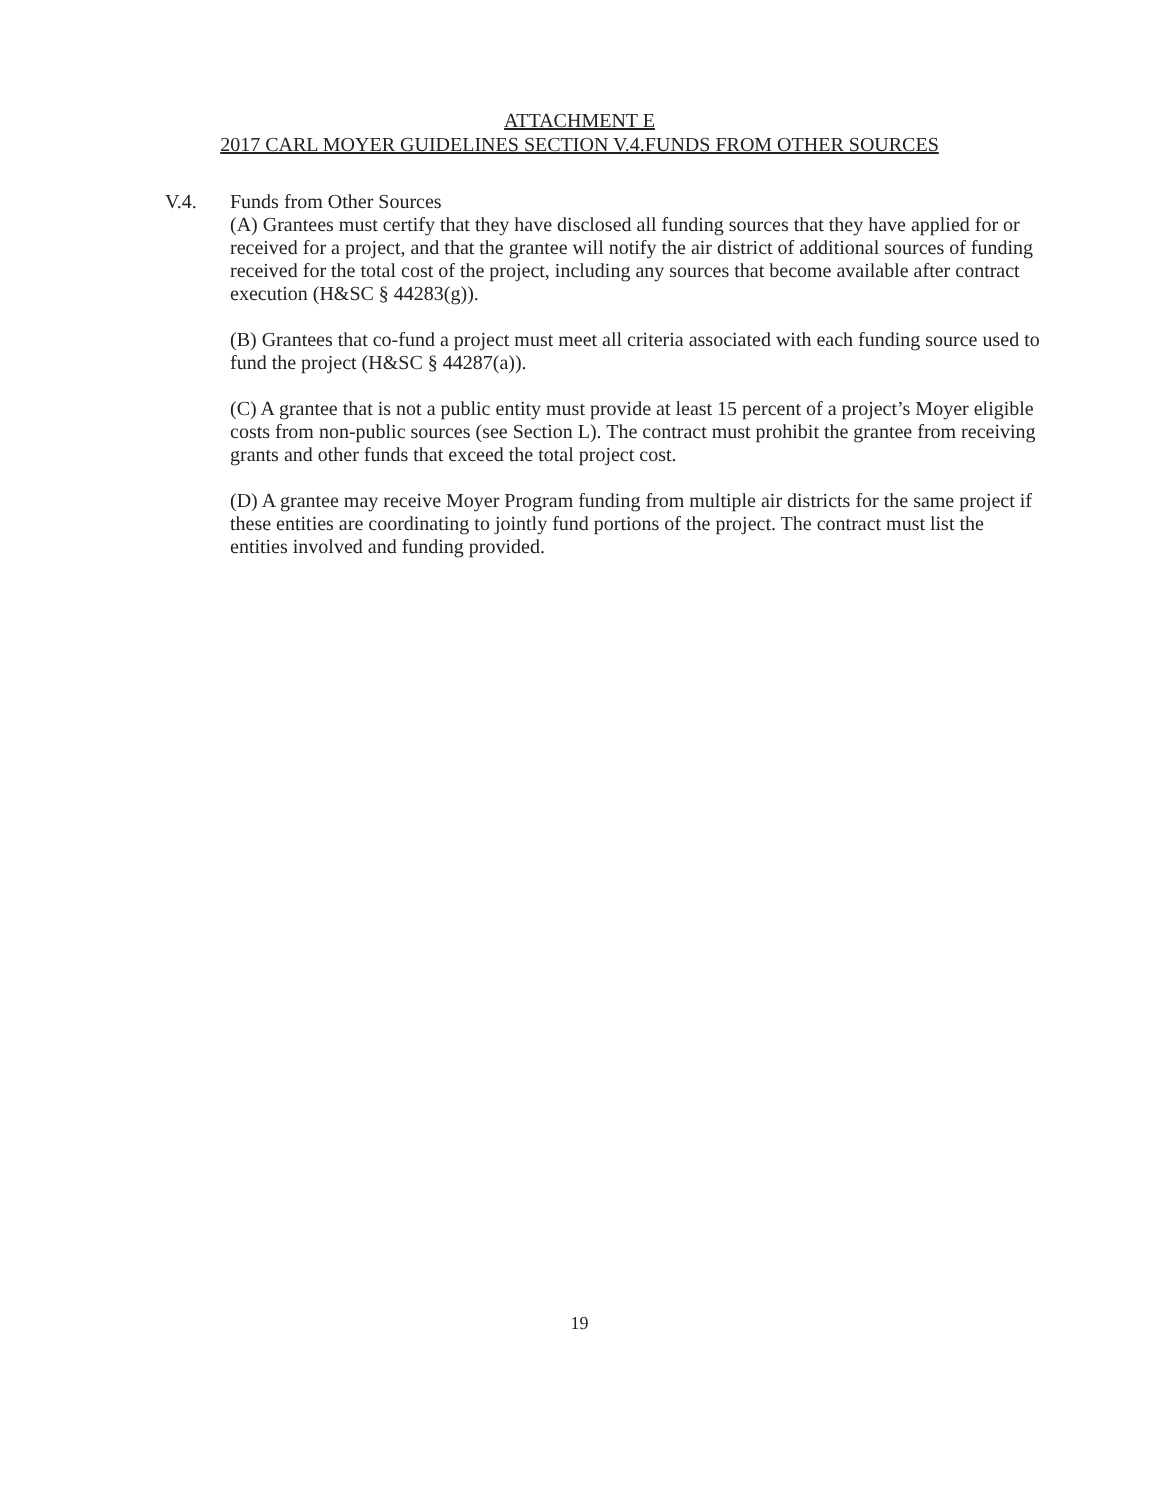ATTACHMENT E
2017 CARL MOYER GUIDELINES SECTION V.4.FUNDS FROM OTHER SOURCES
V.4. Funds from Other Sources
(A) Grantees must certify that they have disclosed all funding sources that they have applied for or received for a project, and that the grantee will notify the air district of additional sources of funding received for the total cost of the project, including any sources that become available after contract execution (H&SC § 44283(g)).
(B) Grantees that co-fund a project must meet all criteria associated with each funding source used to fund the project (H&SC § 44287(a)).
(C) A grantee that is not a public entity must provide at least 15 percent of a project’s Moyer eligible costs from non-public sources (see Section L). The contract must prohibit the grantee from receiving grants and other funds that exceed the total project cost.
(D) A grantee may receive Moyer Program funding from multiple air districts for the same project if these entities are coordinating to jointly fund portions of the project. The contract must list the entities involved and funding provided.
19